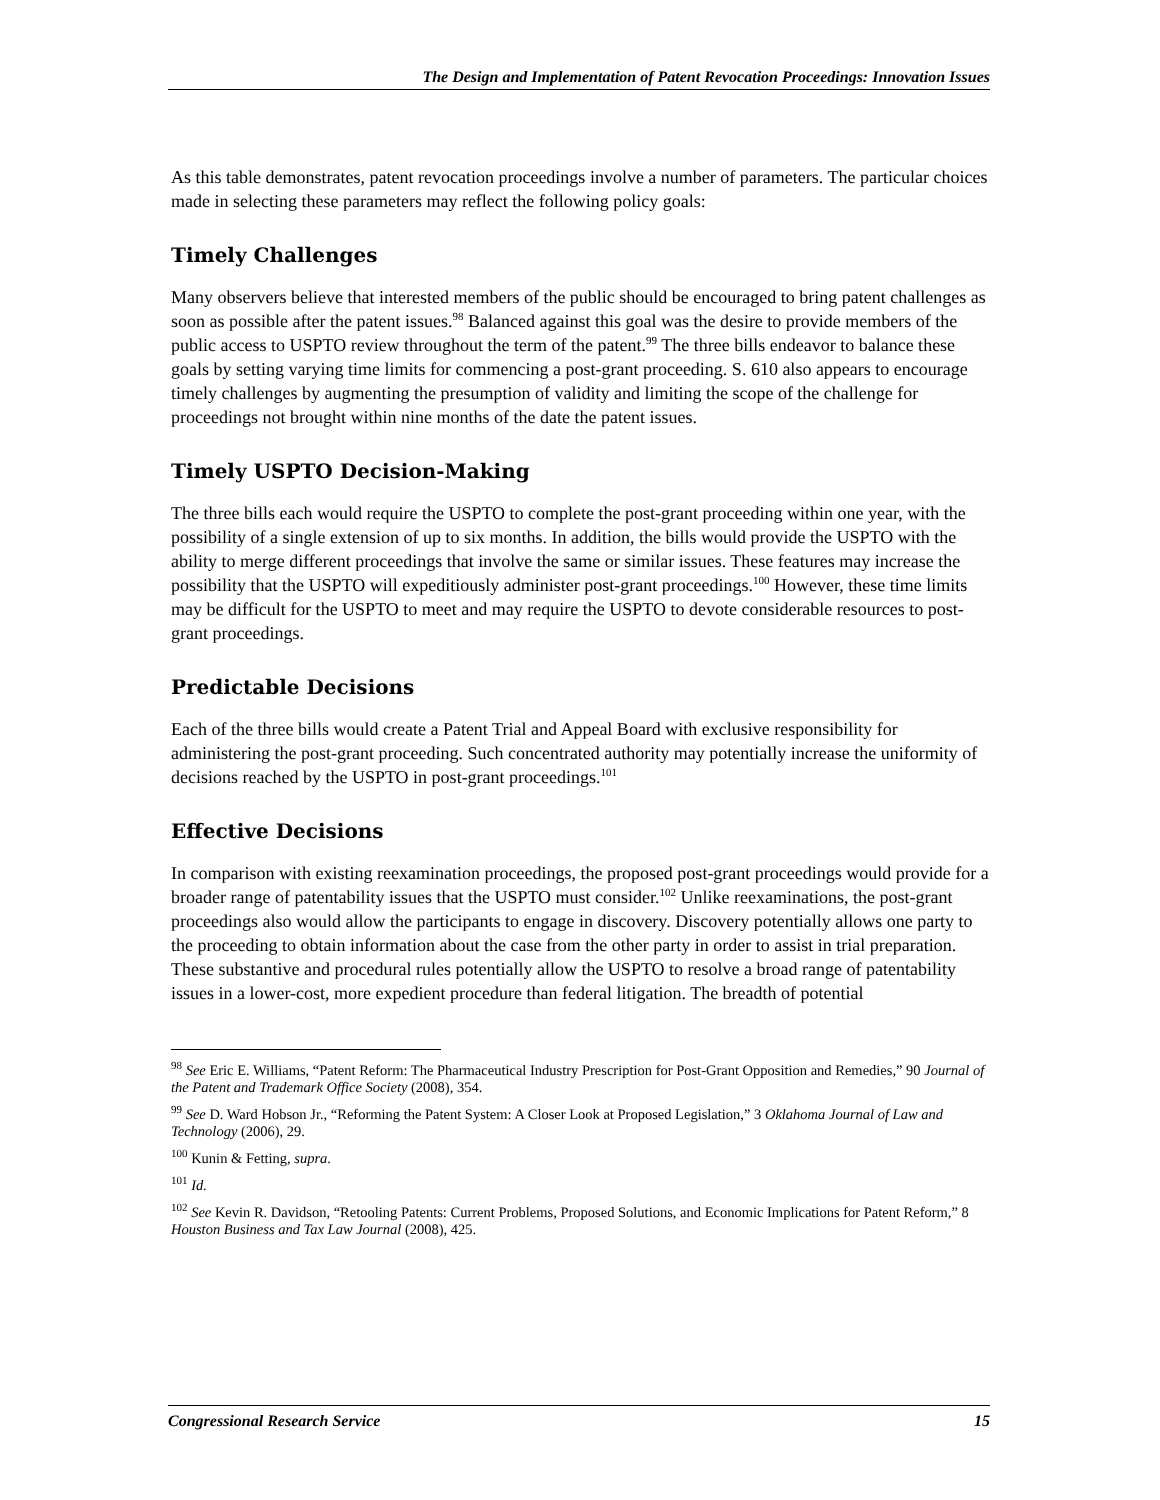The Design and Implementation of Patent Revocation Proceedings: Innovation Issues
As this table demonstrates, patent revocation proceedings involve a number of parameters. The particular choices made in selecting these parameters may reflect the following policy goals:
Timely Challenges
Many observers believe that interested members of the public should be encouraged to bring patent challenges as soon as possible after the patent issues.<sup>98</sup> Balanced against this goal was the desire to provide members of the public access to USPTO review throughout the term of the patent.<sup>99</sup> The three bills endeavor to balance these goals by setting varying time limits for commencing a post-grant proceeding. S. 610 also appears to encourage timely challenges by augmenting the presumption of validity and limiting the scope of the challenge for proceedings not brought within nine months of the date the patent issues.
Timely USPTO Decision-Making
The three bills each would require the USPTO to complete the post-grant proceeding within one year, with the possibility of a single extension of up to six months. In addition, the bills would provide the USPTO with the ability to merge different proceedings that involve the same or similar issues. These features may increase the possibility that the USPTO will expeditiously administer post-grant proceedings.<sup>100</sup> However, these time limits may be difficult for the USPTO to meet and may require the USPTO to devote considerable resources to post-grant proceedings.
Predictable Decisions
Each of the three bills would create a Patent Trial and Appeal Board with exclusive responsibility for administering the post-grant proceeding. Such concentrated authority may potentially increase the uniformity of decisions reached by the USPTO in post-grant proceedings.<sup>101</sup>
Effective Decisions
In comparison with existing reexamination proceedings, the proposed post-grant proceedings would provide for a broader range of patentability issues that the USPTO must consider.<sup>102</sup> Unlike reexaminations, the post-grant proceedings also would allow the participants to engage in discovery. Discovery potentially allows one party to the proceeding to obtain information about the case from the other party in order to assist in trial preparation. These substantive and procedural rules potentially allow the USPTO to resolve a broad range of patentability issues in a lower-cost, more expedient procedure than federal litigation. The breadth of potential
<sup>98</sup> See Eric E. Williams, “Patent Reform: The Pharmaceutical Industry Prescription for Post-Grant Opposition and Remedies,” 90 Journal of the Patent and Trademark Office Society (2008), 354.
<sup>99</sup> See D. Ward Hobson Jr., “Reforming the Patent System: A Closer Look at Proposed Legislation,” 3 Oklahoma Journal of Law and Technology (2006), 29.
<sup>100</sup> Kunin & Fetting, supra.
<sup>101</sup> Id.
<sup>102</sup> See Kevin R. Davidson, “Retooling Patents: Current Problems, Proposed Solutions, and Economic Implications for Patent Reform,” 8 Houston Business and Tax Law Journal (2008), 425.
Congressional Research Service 15